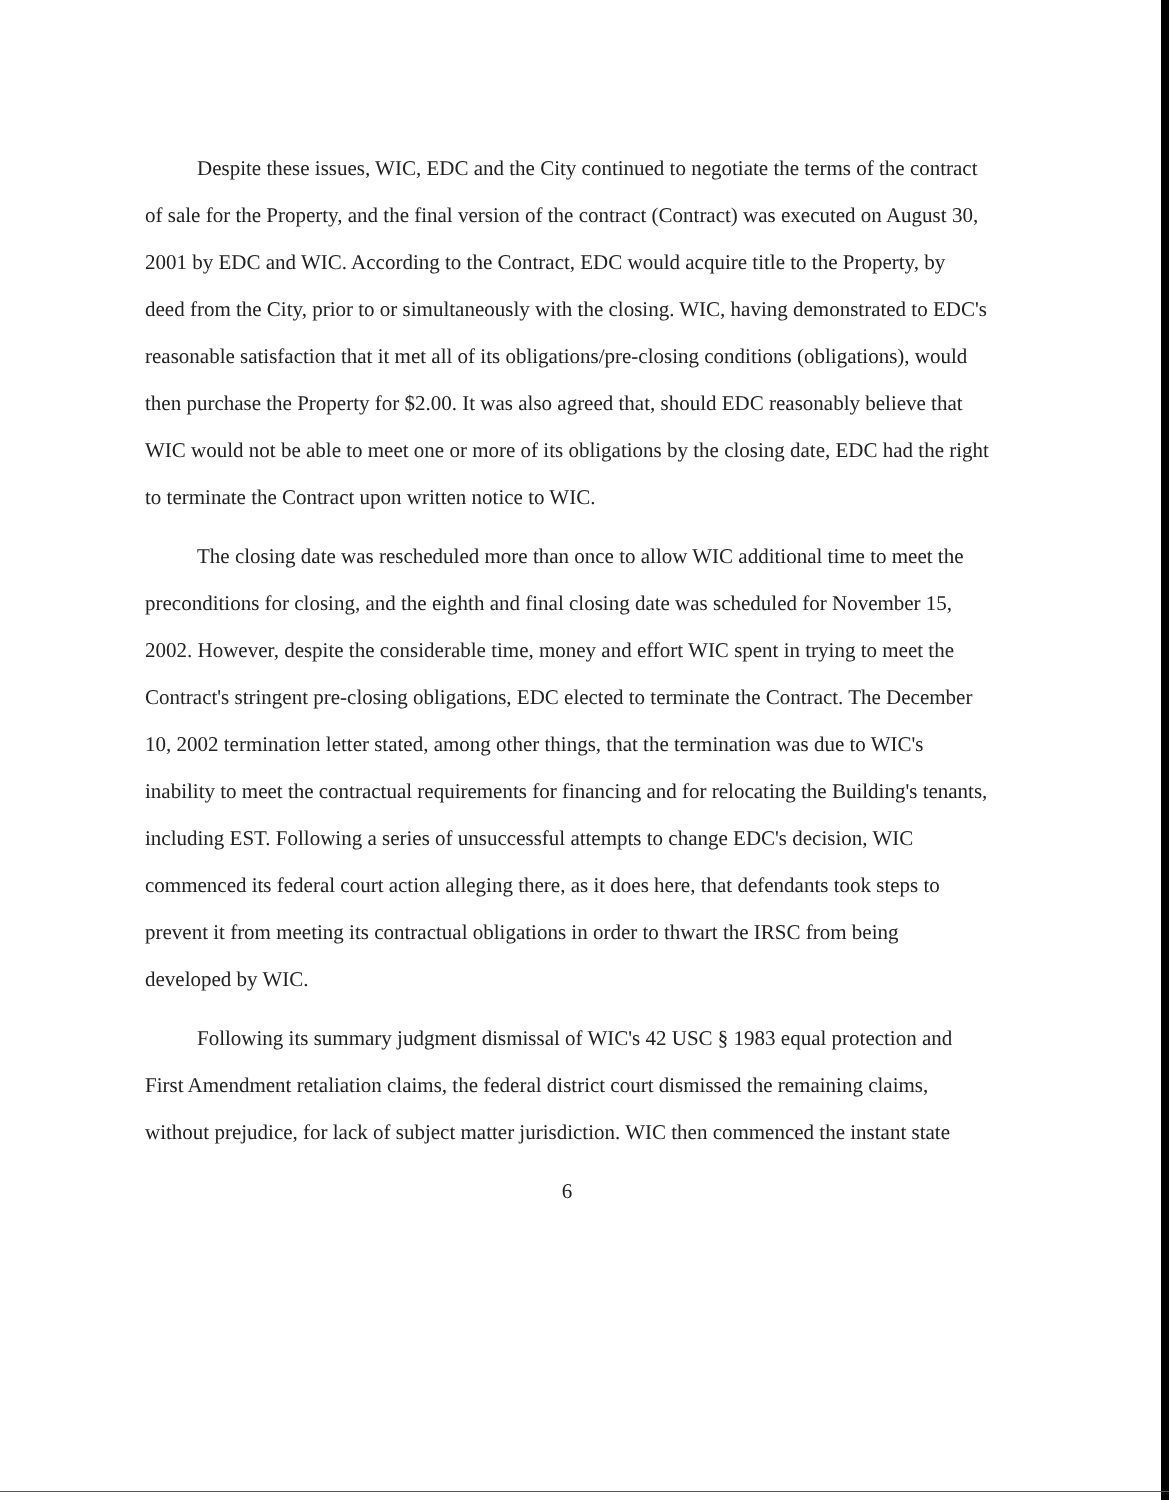Despite these issues, WIC, EDC and the City continued to negotiate the terms of the contract of sale for the Property, and the final version of the contract (Contract) was executed on August 30, 2001 by EDC and WIC. According to the Contract, EDC would acquire title to the Property, by deed from the City, prior to or simultaneously with the closing. WIC, having demonstrated to EDC's reasonable satisfaction that it met all of its obligations/pre-closing conditions (obligations), would then purchase the Property for $2.00. It was also agreed that, should EDC reasonably believe that WIC would not be able to meet one or more of its obligations by the closing date, EDC had the right to terminate the Contract upon written notice to WIC.
The closing date was rescheduled more than once to allow WIC additional time to meet the preconditions for closing, and the eighth and final closing date was scheduled for November 15, 2002. However, despite the considerable time, money and effort WIC spent in trying to meet the Contract's stringent pre-closing obligations, EDC elected to terminate the Contract. The December 10, 2002 termination letter stated, among other things, that the termination was due to WIC's inability to meet the contractual requirements for financing and for relocating the Building's tenants, including EST. Following a series of unsuccessful attempts to change EDC's decision, WIC commenced its federal court action alleging there, as it does here, that defendants took steps to prevent it from meeting its contractual obligations in order to thwart the IRSC from being developed by WIC.
Following its summary judgment dismissal of WIC's 42 USC § 1983 equal protection and First Amendment retaliation claims, the federal district court dismissed the remaining claims, without prejudice, for lack of subject matter jurisdiction. WIC then commenced the instant state
6